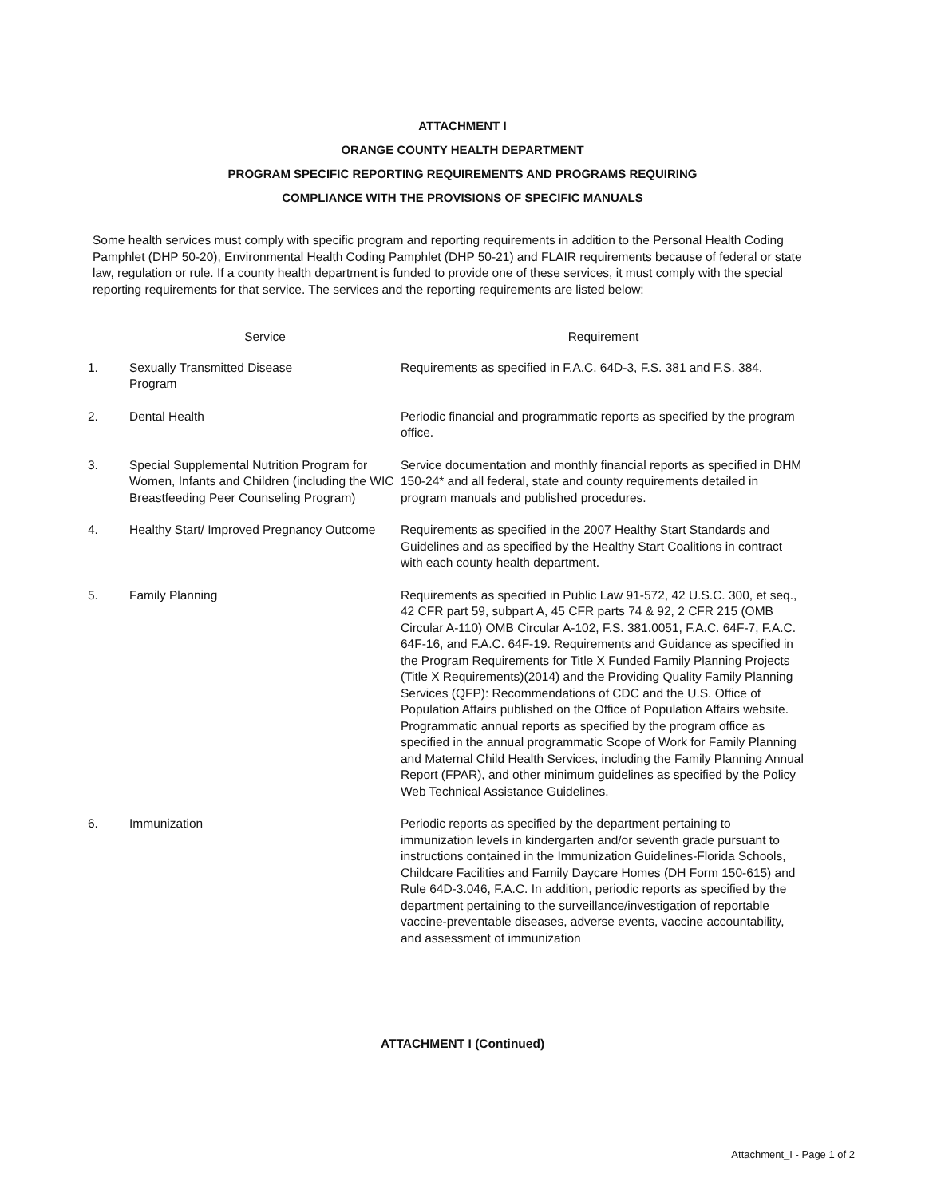ATTACHMENT I
ORANGE COUNTY HEALTH DEPARTMENT
PROGRAM SPECIFIC REPORTING REQUIREMENTS AND PROGRAMS REQUIRING
COMPLIANCE WITH THE PROVISIONS OF SPECIFIC MANUALS
Some health services must comply with specific program and reporting requirements in addition to the Personal Health Coding Pamphlet (DHP 50-20), Environmental Health Coding Pamphlet (DHP 50-21) and FLAIR requirements because of federal or state law, regulation or rule. If a county health department is funded to provide one of these services, it must comply with the special reporting requirements for that service. The services and the reporting requirements are listed below:
| | Service | Requirement |
| --- | --- | --- |
| 1. | Sexually Transmitted Disease Program | Requirements as specified in F.A.C. 64D-3, F.S. 381 and F.S. 384. |
| 2. | Dental Health | Periodic financial and programmatic reports as specified by the program office. |
| 3. | Special Supplemental Nutrition Program for Women, Infants and Children (including the WIC Breastfeeding Peer Counseling Program) | Service documentation and monthly financial reports as specified in DHM 150-24* and all federal, state and county requirements detailed in program manuals and published procedures. |
| 4. | Healthy Start/ Improved Pregnancy Outcome | Requirements as specified in the 2007 Healthy Start Standards and Guidelines and as specified by the Healthy Start Coalitions in contract with each county health department. |
| 5. | Family Planning | Requirements as specified in Public Law 91-572, 42 U.S.C. 300, et seq., 42 CFR part 59, subpart A, 45 CFR parts 74 & 92, 2 CFR 215 (OMB Circular A-110) OMB Circular A-102, F.S. 381.0051, F.A.C. 64F-7, F.A.C. 64F-16, and F.A.C. 64F-19. Requirements and Guidance as specified in the Program Requirements for Title X Funded Family Planning Projects (Title X Requirements)(2014) and the Providing Quality Family Planning Services (QFP): Recommendations of CDC and the U.S. Office of Population Affairs published on the Office of Population Affairs website. Programmatic annual reports as specified by the program office as specified in the annual programmatic Scope of Work for Family Planning and Maternal Child Health Services, including the Family Planning Annual Report (FPAR), and other minimum guidelines as specified by the Policy Web Technical Assistance Guidelines. |
| 6. | Immunization | Periodic reports as specified by the department pertaining to immunization levels in kindergarten and/or seventh grade pursuant to instructions contained in the Immunization Guidelines-Florida Schools, Childcare Facilities and Family Daycare Homes (DH Form 150-615) and Rule 64D-3.046, F.A.C. In addition, periodic reports as specified by the department pertaining to the surveillance/investigation of reportable vaccine-preventable diseases, adverse events, vaccine accountability, and assessment of immunization |
ATTACHMENT I (Continued)
Attachment_I - Page 1 of 2